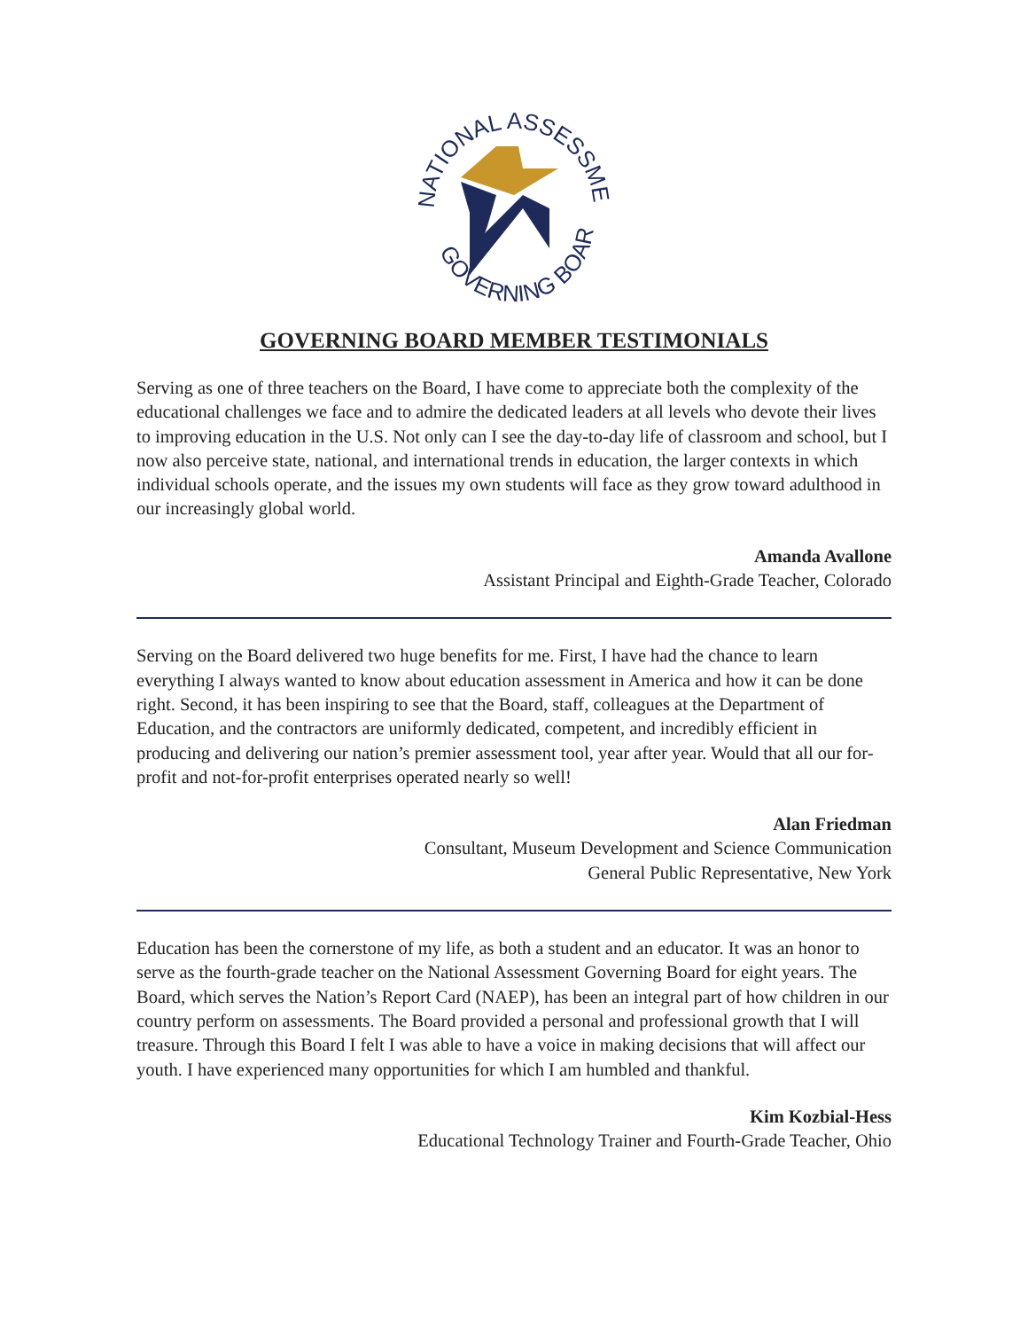NATIONAL ASSESSMENT
GOVERNING BOARD
GOVERNING BOARD MEMBER TESTIMONIALS
Serving as one of three teachers on the Board, I have come to appreciate both the complexity of the educational challenges we face and to admire the dedicated leaders at all levels who devote their lives to improving education in the U.S. Not only can I see the day-to-day life of classroom and school, but I now also perceive state, national, and international trends in education, the larger contexts in which individual schools operate, and the issues my own students will face as they grow toward adulthood in our increasingly global world.
Amanda Avallone
Assistant Principal and Eighth-Grade Teacher, Colorado
Serving on the Board delivered two huge benefits for me. First, I have had the chance to learn everything I always wanted to know about education assessment in America and how it can be done right. Second, it has been inspiring to see that the Board, staff, colleagues at the Department of Education, and the contractors are uniformly dedicated, competent, and incredibly efficient in producing and delivering our nation’s premier assessment tool, year after year. Would that all our for-profit and not-for-profit enterprises operated nearly so well!
Alan Friedman
Consultant, Museum Development and Science Communication
General Public Representative, New York
Education has been the cornerstone of my life, as both a student and an educator. It was an honor to serve as the fourth-grade teacher on the National Assessment Governing Board for eight years. The Board, which serves the Nation’s Report Card (NAEP), has been an integral part of how children in our country perform on assessments. The Board provided a personal and professional growth that I will treasure. Through this Board I felt I was able to have a voice in making decisions that will affect our youth. I have experienced many opportunities for which I am humbled and thankful.
Kim Kozbial-Hess
Educational Technology Trainer and Fourth-Grade Teacher, Ohio